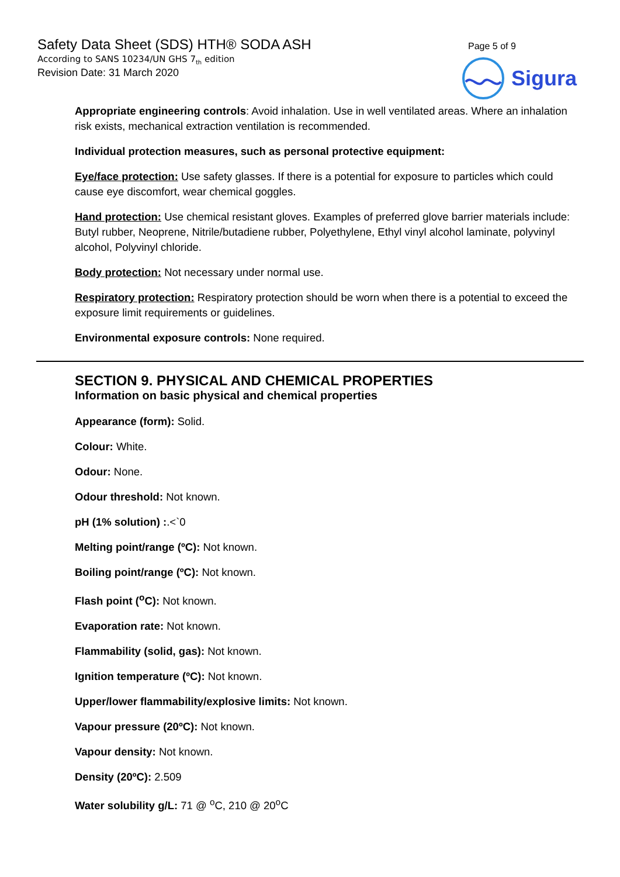Safety Data Sheet (SDS) HTH® SODA ASH
According to SANS 10234/UN GHS 7<sub>th</sub> edition
Revision Date: 31 March 2020
Page 5 of 9
Sigura
Appropriate engineering controls: Avoid inhalation. Use in well ventilated areas. Where an inhalation risk exists, mechanical extraction ventilation is recommended.
Individual protection measures, such as personal protective equipment:
Eye/face protection: Use safety glasses. If there is a potential for exposure to particles which could cause eye discomfort, wear chemical goggles.
Hand protection: Use chemical resistant gloves. Examples of preferred glove barrier materials include: Butyl rubber, Neoprene, Nitrile/butadiene rubber, Polyethylene, Ethyl vinyl alcohol laminate, polyvinyl alcohol, Polyvinyl chloride.
Body protection: Not necessary under normal use.
Respiratory protection: Respiratory protection should be worn when there is a potential to exceed the exposure limit requirements or guidelines.
Environmental exposure controls: None required.
SECTION 9. PHYSICAL AND CHEMICAL PROPERTIES
Information on basic physical and chemical properties
Appearance (form): Solid.
Colour: White.
Odour: None.
Odour threshold: Not known.
pH (1% solution) :.<`0
Melting point/range (ºC): Not known.
Boiling point/range (ºC): Not known.
Flash point (<sup>o</sup>C): Not known.
Evaporation rate: Not known.
Flammability (solid, gas): Not known.
Ignition temperature (ºC): Not known.
Upper/lower flammability/explosive limits: Not known.
Vapour pressure (20ºC): Not known.
Vapour density: Not known.
Density (20ºC): 2.509
Water solubility g/L: 71 @ <sup>o</sup>C, 210 @ 20<sup>o</sup>C